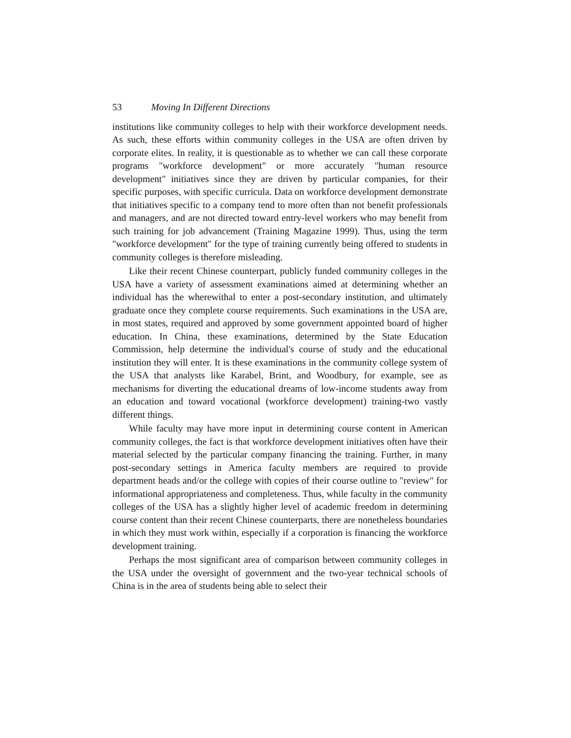53 Moving In Different Directions
institutions like community colleges to help with their workforce development needs. As such, these efforts within community colleges in the USA are often driven by corporate elites. In reality, it is questionable as to whether we can call these corporate programs "workforce development" or more accurately "human resource development" initiatives since they are driven by particular companies, for their specific purposes, with specific curricula. Data on workforce development demonstrate that initiatives specific to a company tend to more often than not benefit professionals and managers, and are not directed toward entry-level workers who may benefit from such training for job advancement (Training Magazine 1999). Thus, using the term "workforce development" for the type of training currently being offered to students in community colleges is therefore misleading.
Like their recent Chinese counterpart, publicly funded community colleges in the USA have a variety of assessment examinations aimed at determining whether an individual has the wherewithal to enter a post-secondary institution, and ultimately graduate once they complete course requirements. Such examinations in the USA are, in most states, required and approved by some government appointed board of higher education. In China, these examinations, determined by the State Education Commission, help determine the individual's course of study and the educational institution they will enter. It is these examinations in the community college system of the USA that analysts like Karabel, Brint, and Woodbury, for example, see as mechanisms for diverting the educational dreams of low-income students away from an education and toward vocational (workforce development) training-two vastly different things.
While faculty may have more input in determining course content in American community colleges, the fact is that workforce development initiatives often have their material selected by the particular company financing the training. Further, in many post-secondary settings in America faculty members are required to provide department heads and/or the college with copies of their course outline to "review" for informational appropriateness and completeness. Thus, while faculty in the community colleges of the USA has a slightly higher level of academic freedom in determining course content than their recent Chinese counterparts, there are nonetheless boundaries in which they must work within, especially if a corporation is financing the workforce development training.
Perhaps the most significant area of comparison between community colleges in the USA under the oversight of government and the two-year technical schools of China is in the area of students being able to select their